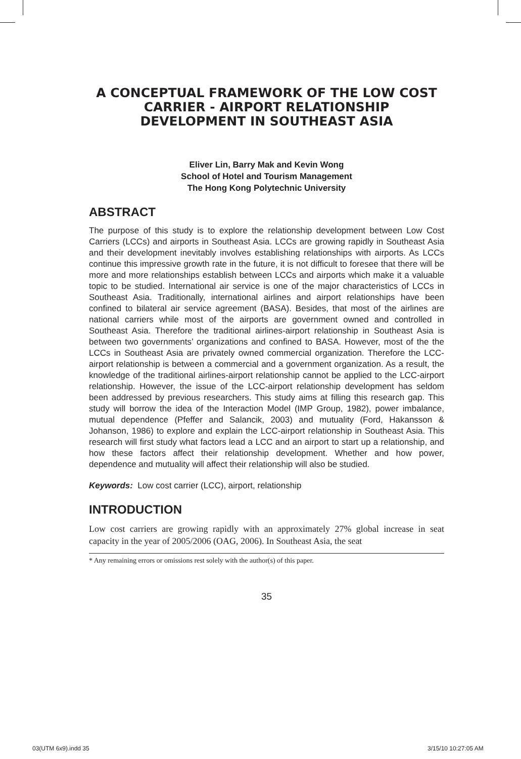A CONCEPTUAL FRAMEWORK OF THE LOW COST CARRIER - AIRPORT RELATIONSHIP DEVELOPMENT IN SOUTHEAST ASIA
Eliver Lin, Barry Mak and Kevin Wong
School of Hotel and Tourism Management
The Hong Kong Polytechnic University
ABSTRACT
The purpose of this study is to explore the relationship development between Low Cost Carriers (LCCs) and airports in Southeast Asia. LCCs are growing rapidly in Southeast Asia and their development inevitably involves establishing relationships with airports. As LCCs continue this impressive growth rate in the future, it is not difficult to foresee that there will be more and more relationships establish between LCCs and airports which make it a valuable topic to be studied. International air service is one of the major characteristics of LCCs in Southeast Asia. Traditionally, international airlines and airport relationships have been confined to bilateral air service agreement (BASA). Besides, that most of the airlines are national carriers while most of the airports are government owned and controlled in Southeast Asia. Therefore the traditional airlines-airport relationship in Southeast Asia is between two governments’ organizations and confined to BASA. However, most of the the LCCs in Southeast Asia are privately owned commercial organization. Therefore the LCC-airport relationship is between a commercial and a government organization. As a result, the knowledge of the traditional airlines-airport relationship cannot be applied to the LCC-airport relationship. However, the issue of the LCC-airport relationship development has seldom been addressed by previous researchers. This study aims at filling this research gap. This study will borrow the idea of the Interaction Model (IMP Group, 1982), power imbalance, mutual dependence (Pfeffer and Salancik, 2003) and mutuality (Ford, Hakansson & Johanson, 1986) to explore and explain the LCC-airport relationship in Southeast Asia. This research will first study what factors lead a LCC and an airport to start up a relationship, and how these factors affect their relationship development. Whether and how power, dependence and mutuality will affect their relationship will also be studied.
Keywords: Low cost carrier (LCC), airport, relationship
INTRODUCTION
Low cost carriers are growing rapidly with an approximately 27% global increase in seat capacity in the year of 2005/2006 (OAG, 2006). In Southeast Asia, the seat
* Any remaining errors or omissions rest solely with the author(s) of this paper.
35
03(UTM 6x9).indd 35 3/15/10 10:27:05 AM